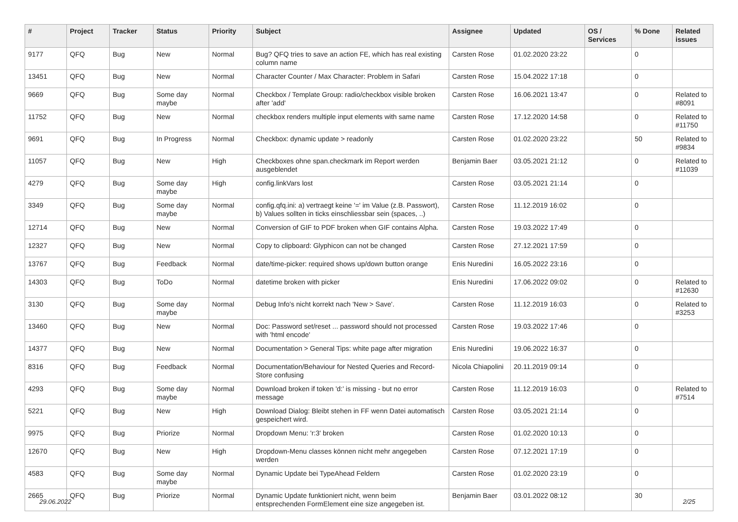| # | Project | Tracker | Status | Priority | Subject | Assignee | Updated | OS / Services | % Done | Related issues |
| --- | --- | --- | --- | --- | --- | --- | --- | --- | --- | --- |
| 9177 | QFQ | Bug | New | Normal | Bug? QFQ tries to save an action FE, which has real existing column name | Carsten Rose | 01.02.2020 23:22 | | 0 | |
| 13451 | QFQ | Bug | New | Normal | Character Counter / Max Character: Problem in Safari | Carsten Rose | 15.04.2022 17:18 | | 0 | |
| 9669 | QFQ | Bug | Some day maybe | Normal | Checkbox / Template Group: radio/checkbox visible broken after 'add' | Carsten Rose | 16.06.2021 13:47 | | 0 | Related to #8091 |
| 11752 | QFQ | Bug | New | Normal | checkbox renders multiple input elements with same name | Carsten Rose | 17.12.2020 14:58 | | 0 | Related to #11750 |
| 9691 | QFQ | Bug | In Progress | Normal | Checkbox: dynamic update > readonly | Carsten Rose | 01.02.2020 23:22 | | 50 | Related to #9834 |
| 11057 | QFQ | Bug | New | High | Checkboxes ohne span.checkmark im Report werden ausgeblendet | Benjamin Baer | 03.05.2021 21:12 | | 0 | Related to #11039 |
| 4279 | QFQ | Bug | Some day maybe | High | config.linkVars lost | Carsten Rose | 03.05.2021 21:14 | | 0 | |
| 3349 | QFQ | Bug | Some day maybe | Normal | config.qfq.ini: a) vertraegt keine '=' im Value (z.B. Passwort), b) Values sollten in ticks einschliessbar sein (spaces, ..) | Carsten Rose | 11.12.2019 16:02 | | 0 | |
| 12714 | QFQ | Bug | New | Normal | Conversion of GIF to PDF broken when GIF contains Alpha. | Carsten Rose | 19.03.2022 17:49 | | 0 | |
| 12327 | QFQ | Bug | New | Normal | Copy to clipboard: Glyphicon can not be changed | Carsten Rose | 27.12.2021 17:59 | | 0 | |
| 13767 | QFQ | Bug | Feedback | Normal | date/time-picker: required shows up/down button orange | Enis Nuredini | 16.05.2022 23:16 | | 0 | |
| 14303 | QFQ | Bug | ToDo | Normal | datetime broken with picker | Enis Nuredini | 17.06.2022 09:02 | | 0 | Related to #12630 |
| 3130 | QFQ | Bug | Some day maybe | Normal | Debug Info's nicht korrekt nach 'New > Save'. | Carsten Rose | 11.12.2019 16:03 | | 0 | Related to #3253 |
| 13460 | QFQ | Bug | New | Normal | Doc: Password set/reset ... password should not processed with 'html encode' | Carsten Rose | 19.03.2022 17:46 | | 0 | |
| 14377 | QFQ | Bug | New | Normal | Documentation > General Tips: white page after migration | Enis Nuredini | 19.06.2022 16:37 | | 0 | |
| 8316 | QFQ | Bug | Feedback | Normal | Documentation/Behaviour for Nested Queries and Record-Store confusing | Nicola Chiapolini | 20.11.2019 09:14 | | 0 | |
| 4293 | QFQ | Bug | Some day maybe | Normal | Download broken if token 'd:' is missing - but no error message | Carsten Rose | 11.12.2019 16:03 | | 0 | Related to #7514 |
| 5221 | QFQ | Bug | New | High | Download Dialog: Bleibt stehen in FF wenn Datei automatisch gespeichert wird. | Carsten Rose | 03.05.2021 21:14 | | 0 | |
| 9975 | QFQ | Bug | Priorize | Normal | Dropdown Menu: 'r:3' broken | Carsten Rose | 01.02.2020 10:13 | | 0 | |
| 12670 | QFQ | Bug | New | High | Dropdown-Menu classes können nicht mehr angegeben werden | Carsten Rose | 07.12.2021 17:19 | | 0 | |
| 4583 | QFQ | Bug | Some day maybe | Normal | Dynamic Update bei TypeAhead Feldern | Carsten Rose | 01.02.2020 23:19 | | 0 | |
| 2665 | QFQ | Bug | Priorize | Normal | Dynamic Update funktioniert nicht, wenn beim entsprechenden FormElement eine size angegeben ist. | Benjamin Baer | 03.01.2022 08:12 | | 30 | |
29.06.2022 2/25